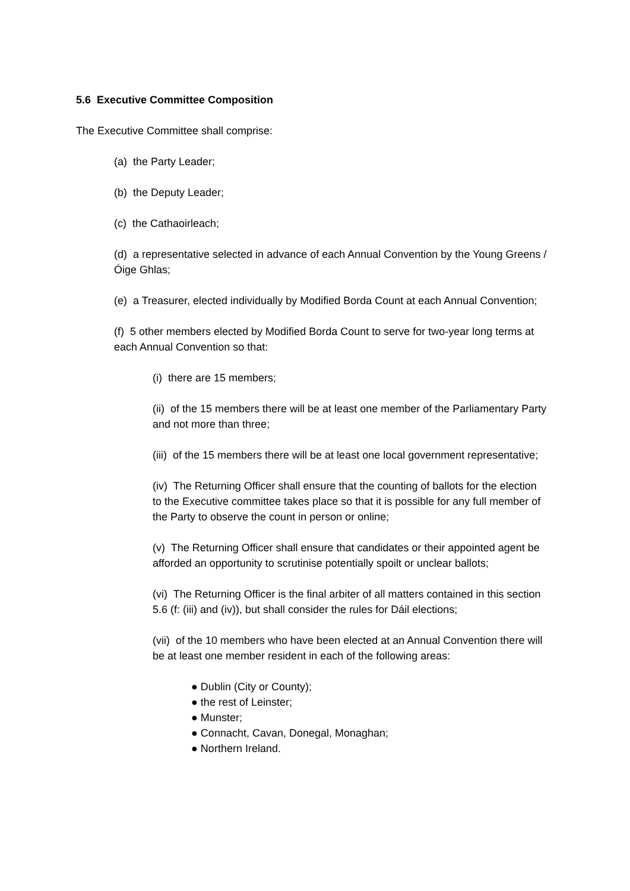5.6 Executive Committee Composition
The Executive Committee shall comprise:
(a) the Party Leader;
(b) the Deputy Leader;
(c) the Cathaoirleach;
(d) a representative selected in advance of each Annual Convention by the Young Greens / Óige Ghlas;
(e) a Treasurer, elected individually by Modified Borda Count at each Annual Convention;
(f) 5 other members elected by Modified Borda Count to serve for two-year long terms at each Annual Convention so that:
(i) there are 15 members;
(ii) of the 15 members there will be at least one member of the Parliamentary Party and not more than three;
(iii) of the 15 members there will be at least one local government representative;
(iv) The Returning Officer shall ensure that the counting of ballots for the election to the Executive committee takes place so that it is possible for any full member of the Party to observe the count in person or online;
(v) The Returning Officer shall ensure that candidates or their appointed agent be afforded an opportunity to scrutinise potentially spoilt or unclear ballots;
(vi) The Returning Officer is the final arbiter of all matters contained in this section 5.6 (f: (iii) and (iv)), but shall consider the rules for Dáil elections;
(vii) of the 10 members who have been elected at an Annual Convention there will be at least one member resident in each of the following areas:
● Dublin (City or County);
● the rest of Leinster;
● Munster;
● Connacht, Cavan, Donegal, Monaghan;
● Northern Ireland.